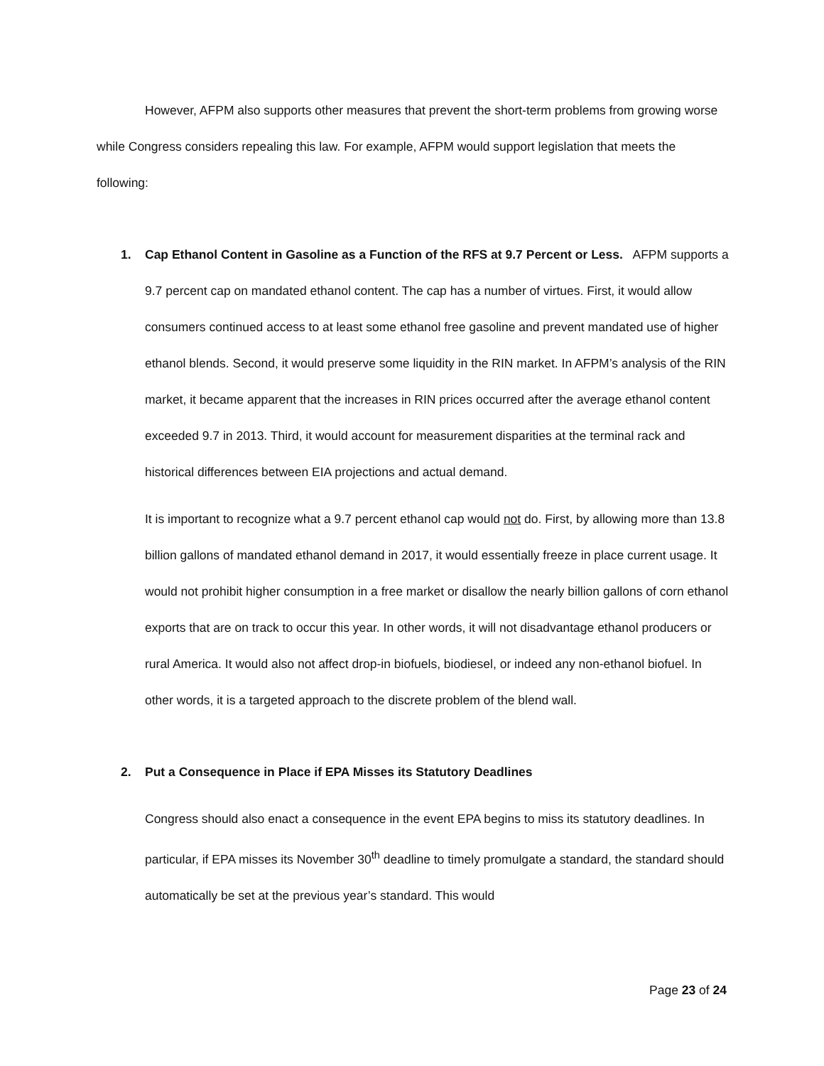However, AFPM also supports other measures that prevent the short-term problems from growing worse while Congress considers repealing this law. For example, AFPM would support legislation that meets the following:
1. Cap Ethanol Content in Gasoline as a Function of the RFS at 9.7 Percent or Less. AFPM supports a 9.7 percent cap on mandated ethanol content. The cap has a number of virtues. First, it would allow consumers continued access to at least some ethanol free gasoline and prevent mandated use of higher ethanol blends. Second, it would preserve some liquidity in the RIN market. In AFPM’s analysis of the RIN market, it became apparent that the increases in RIN prices occurred after the average ethanol content exceeded 9.7 in 2013. Third, it would account for measurement disparities at the terminal rack and historical differences between EIA projections and actual demand.
It is important to recognize what a 9.7 percent ethanol cap would not do. First, by allowing more than 13.8 billion gallons of mandated ethanol demand in 2017, it would essentially freeze in place current usage. It would not prohibit higher consumption in a free market or disallow the nearly billion gallons of corn ethanol exports that are on track to occur this year. In other words, it will not disadvantage ethanol producers or rural America. It would also not affect drop-in biofuels, biodiesel, or indeed any non-ethanol biofuel. In other words, it is a targeted approach to the discrete problem of the blend wall.
2. Put a Consequence in Place if EPA Misses its Statutory Deadlines
Congress should also enact a consequence in the event EPA begins to miss its statutory deadlines. In particular, if EPA misses its November 30<sup>th</sup> deadline to timely promulgate a standard, the standard should automatically be set at the previous year’s standard. This would
Page 23 of 24